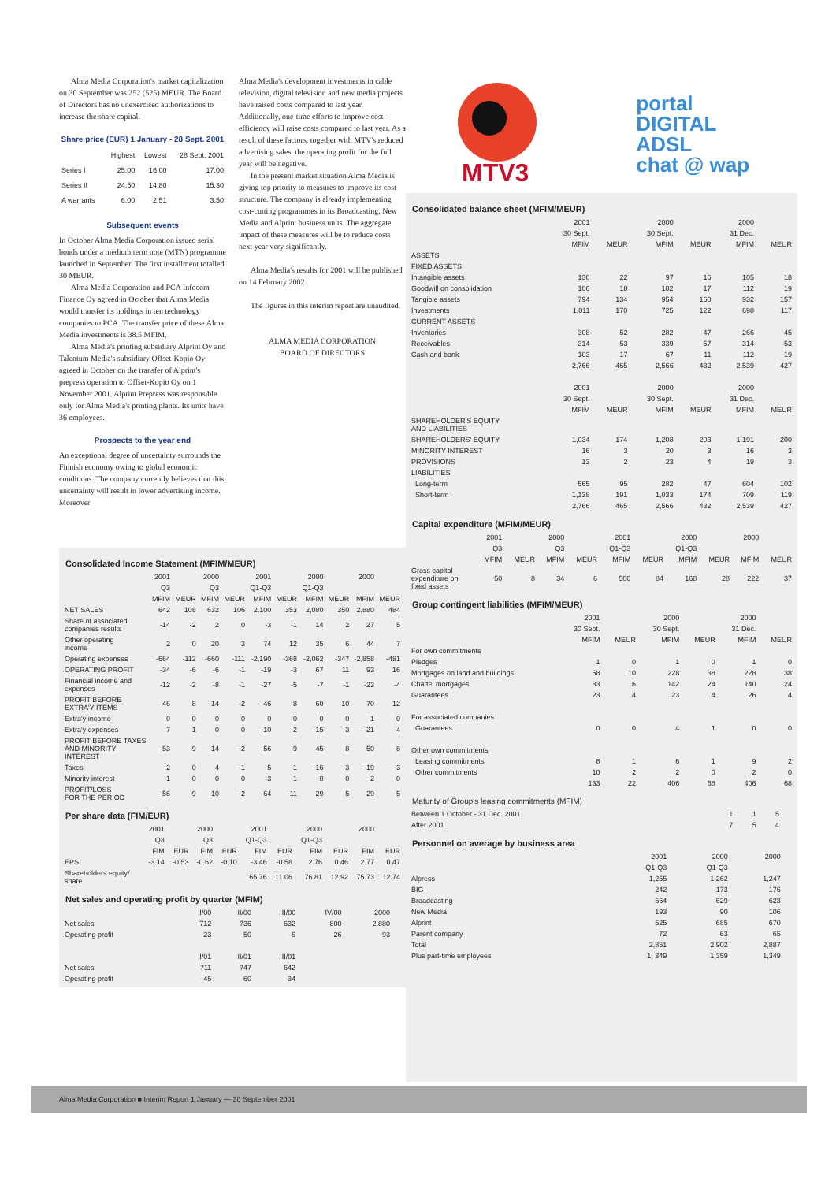Alma Media Corporation's market capitalization on 30 September was 252 (525) MEUR. The Board of Directors has no unexercised authorizations to increase the share capital.
Share price (EUR) 1 January - 28 Sept. 2001
| | Highest | Lowest | 28 Sept. 2001 |
| --- | --- | --- | --- |
| Series I | 25.00 | 16.00 | 17.00 |
| Series II | 24.50 | 14.80 | 15.30 |
| A warrants | 6.00 | 2.51 | 3.50 |
Subsequent events
In October Alma Media Corporation issued serial bonds under a medium term note (MTN) programme launched in September. The first installment totalled 30 MEUR.
Alma Media Corporation and PCA Infocom Finance Oy agreed in October that Alma Media would transfer its holdings in ten technology companies to PCA. The transfer price of these Alma Media investments is 38.5 MFIM.
Alma Media's printing subsidiary Alprint Oy and Talentum Media's subsidiary Offset-Kopio Oy agreed in October on the transfer of Alprint's prepress operation to Offset-Kopio Oy on 1 November 2001. Alprint Prepress was responsible only for Alma Media's printing plants. Its units have 36 employees.
Prospects to the year end
An exceptional degree of uncertainty surrounds the Finnish economy owing to global economic conditions. The company currently believes that this uncertainty will result in lower advertising income. Moreover
Alma Media's development investments in cable television, digital television and new media projects have raised costs compared to last year. Additionally, one-time efforts to improve cost-efficiency will raise costs compared to last year. As a result of these factors, together with MTV's reduced advertising sales, the operating profit for the full year will be negative.
In the present market situation Alma Media is giving top priority to measures to improve its cost structure. The company is already implementing cost-cutting programmes in its Broadcasting, New Media and Alprint business units. The aggregate impact of these measures will be to reduce costs next year very significantly.
Alma Media's results for 2001 will be published on 14 February 2002.
The figures in this interim report are unaudited.
ALMA MEDIA CORPORATION
BOARD OF DIRECTORS
Consolidated Income Statement (MFIM/MEUR)
| | 2001 | | 2000 | | 2001 | | 2000 | | 2000 | |
| | Q3 | | Q3 | | Q1-Q3 | | Q1-Q3 | | | |
| | MFIM | MEUR | MFIM | MEUR | MFIM | MEUR | MFIM | MEUR | MFIM | MEUR |
| NET SALES | 642 | 108 | 632 | 106 | 2,100 | 353 | 2,080 | 350 | 2,880 | 484 |
| Share of associated companies results | -14 | -2 | 2 | 0 | -3 | -1 | 14 | 2 | 27 | 5 |
| Other operating income | 2 | 0 | 20 | 3 | 74 | 12 | 35 | 6 | 44 | 7 |
| Operating expenses | -664 | -112 | -660 | -111 | -2,190 | -368 | -2,062 | -347 | -2,858 | -481 |
| OPERATING PROFIT | -34 | -6 | -6 | -1 | -19 | -3 | 67 | 11 | 93 | 16 |
| Financial income and expenses | -12 | -2 | -8 | -1 | -27 | -5 | -7 | -1 | -23 | -4 |
| PROFIT BEFORE EXTRA'Y ITEMS | -46 | -8 | -14 | -2 | -46 | -8 | 60 | 10 | 70 | 12 |
| Extra'y income | 0 | 0 | 0 | 0 | 0 | 0 | 0 | 0 | 1 | 0 |
| Extra'y expenses | -7 | -1 | 0 | 0 | -10 | -2 | -15 | -3 | -21 | -4 |
| PROFIT BEFORE TAXES AND MINORITY INTEREST | -53 | -9 | -14 | -2 | -56 | -9 | 45 | 8 | 50 | 8 |
| Taxes | -2 | 0 | 4 | -1 | -5 | -1 | -16 | -3 | -19 | -3 |
| Minority interest | -1 | 0 | 0 | 0 | -3 | -1 | 0 | 0 | -2 | 0 |
| PROFIT/LOSS FOR THE PERIOD | -56 | -9 | -10 | -2 | -64 | -11 | 29 | 5 | 29 | 5 |
Per share data (FIM/EUR)
| | 2001 | | 2000 | | 2001 | | 2000 | | 2000 | |
| | Q3 | | Q3 | | Q1-Q3 | | Q1-Q3 | | | |
| | FIM | EUR | FIM | EUR | FIM | EUR | FIM | EUR | FIM | EUR |
| EPS | -3.14 | -0.53 | -0.62 | -0.10 | -3.46 | -0.58 | 2.76 | 0.46 | 2.77 | 0.47 |
| Shareholders equity/ share | | | | | 65.76 | 11.06 | 76.81 | 12.92 | 75.73 | 12.74 |
Net sales and operating profit by quarter (MFIM)
| | I/00 | II/00 | III/00 | IV/00 | 2000 | |
| Net sales | 712 | 736 | 632 | 800 | 2,880 | |
| Operating profit | 23 | 50 | -6 | 26 | 93 | |
| | I/01 | II/01 | III/01 | | | |
| Net sales | 711 | 747 | 642 | | | |
| Operating profit | -45 | 60 | -34 | | | |
MTV3
portal
DIGITAL
ADSL
chat @ wap
Consolidated balance sheet (MFIM/MEUR)
| | 2001 | | 2000 | | 2000 | |
| | 30 Sept. | | 30 Sept. | | 31 Dec. | |
| | MFIM | MEUR | MFIM | MEUR | MFIM | MEUR |
| ASSETS | | | | | | |
| FIXED ASSETS | | | | | | |
| Intangible assets | 130 | 22 | 97 | 16 | 105 | 18 |
| Goodwill on consolidation | 106 | 18 | 102 | 17 | 112 | 19 |
| Tangible assets | 794 | 134 | 954 | 160 | 932 | 157 |
| Investments | 1,011 | 170 | 725 | 122 | 698 | 117 |
| CURRENT ASSETS | | | | | | |
| Inventories | 308 | 52 | 282 | 47 | 266 | 45 |
| Receivables | 314 | 53 | 339 | 57 | 314 | 53 |
| Cash and bank | 103 | 17 | 67 | 11 | 112 | 19 |
| | 2,766 | 465 | 2,566 | 432 | 2,539 | 427 |
| | 2001 | | 2000 | | 2000 | |
| | 30 Sept. | | 30 Sept. | | 31 Dec. | |
| | MFIM | MEUR | MFIM | MEUR | MFIM | MEUR |
| SHAREHOLDER'S EQUITY AND LIABILITIES | | | | | | |
| SHAREHOLDERS' EQUITY | 1,034 | 174 | 1,208 | 203 | 1,191 | 200 |
| MINORITY INTEREST | 16 | 3 | 20 | 3 | 16 | 3 |
| PROVISIONS | 13 | 2 | 23 | 4 | 19 | 3 |
| LIABILITIES | | | | | | |
| Long-term | 565 | 95 | 282 | 47 | 604 | 102 |
| Short-term | 1,138 | 191 | 1,033 | 174 | 709 | 119 |
| | 2,766 | 465 | 2,566 | 432 | 2,539 | 427 |
Capital expenditure (MFIM/MEUR)
| | 2001 | | 2000 | | 2001 | | 2000 | | 2000 | |
| | Q3 | | Q3 | | Q1-Q3 | | Q1-Q3 | | | |
| | MFIM | MEUR | MFIM | MEUR | MFIM | MEUR | MFIM | MEUR | MFIM | MEUR |
| Gross capital expenditure on fixed assets | 50 | 8 | 34 | 6 | 500 | 84 | 168 | 28 | 222 | 37 |
Group contingent liabilities (MFIM/MEUR)
| | 2001 | | 2000 | | 2000 | |
| | 30 Sept. | | 30 Sept. | | 31 Dec. | |
| | MFIM | MEUR | MFIM | MEUR | MFIM | MEUR |
| For own commitments | | | | | | |
| Pledges | 1 | 0 | 1 | 0 | 1 | 0 |
| Mortgages on land and buildings | 58 | 10 | 228 | 38 | 228 | 38 |
| Chattel mortgages | 33 | 6 | 142 | 24 | 140 | 24 |
| Guarantees | 23 | 4 | 23 | 4 | 26 | 4 |
| For associated companies | | | | | | |
| Guarantees | 0 | 0 | 4 | 1 | 0 | 0 |
| Other own commitments | | | | | | |
| Leasing commitments | 8 | 1 | 6 | 1 | 9 | 2 |
| Other commitments | 10 | 2 | 2 | 0 | 2 | 0 |
| | 133 | 22 | 406 | 68 | 406 | 68 |
Maturity of Group's leasing commitments (MFIM)
| Between 1 October - 31 Dec. 2001 | 1 | 1 | 5 | |
| After 2001 | 7 | 5 | 4 | |
Personnel on average by business area
| | 2001 | 2000 | 2000 | |
| | Q1-Q3 | Q1-Q3 | | |
| Alpress | 1,255 | 1,262 | 1,247 | |
| BIG | 242 | 173 | 176 | |
| Broadcasting | 564 | 629 | 623 | |
| New Media | 193 | 90 | 106 | |
| Alprint | 525 | 685 | 670 | |
| Parent company | 72 | 63 | 65 | |
| Total | 2,851 | 2,902 | 2,887 | |
| Plus part-time employees | 1, 349 | 1,359 | 1,349 | |
Alma Media Corporation ■ Interim Report 1 January — 30 September 2001